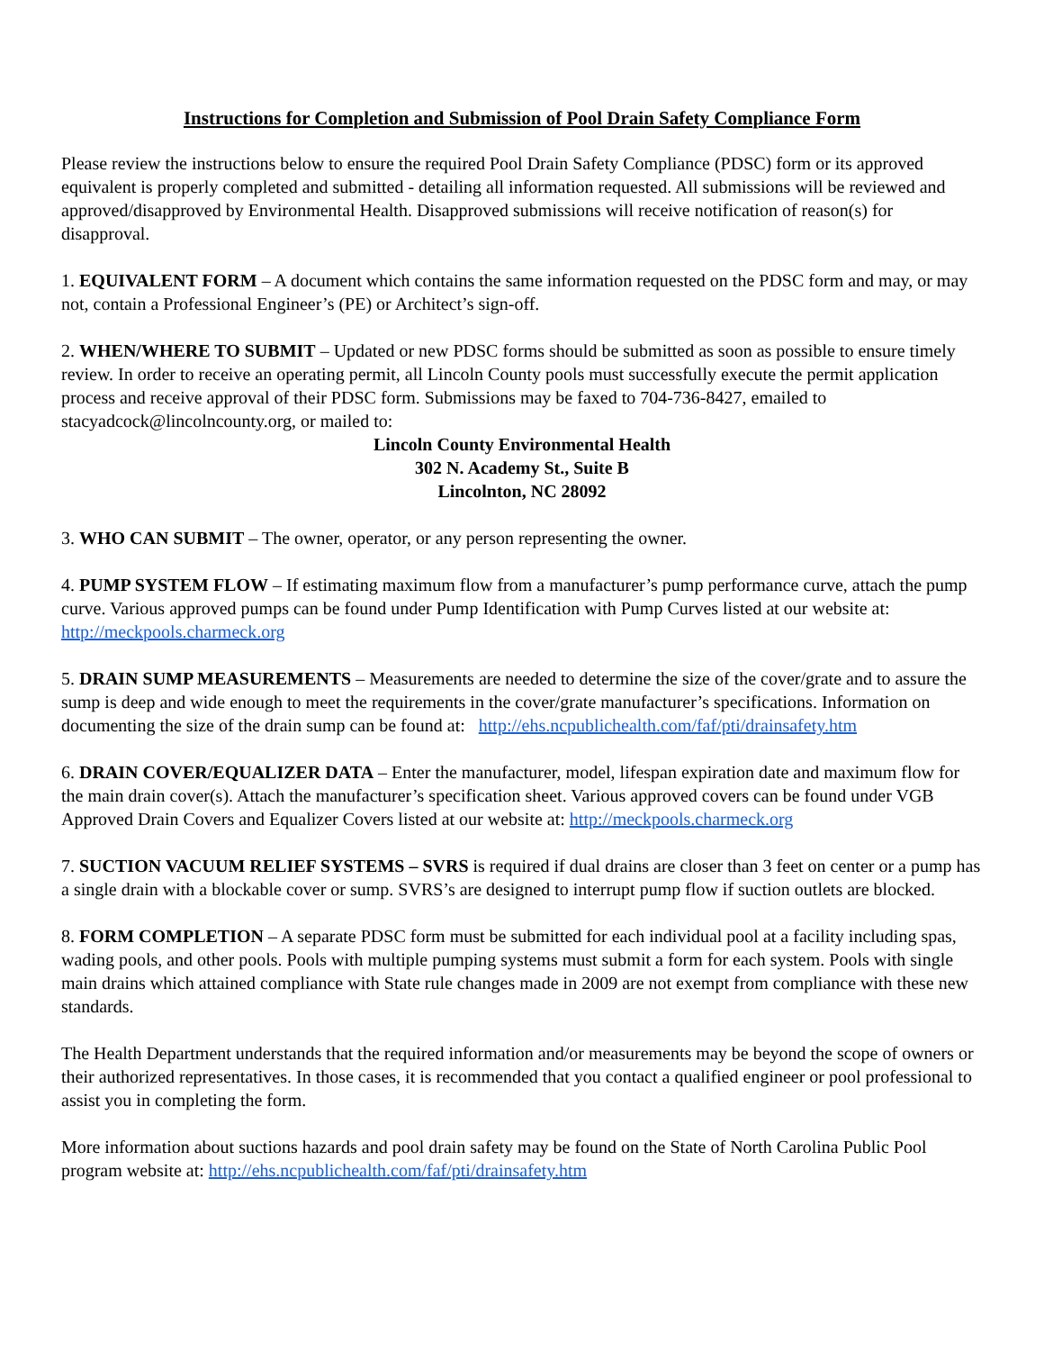Instructions for Completion and Submission of Pool Drain Safety Compliance Form
Please review the instructions below to ensure the required Pool Drain Safety Compliance (PDSC) form or its approved equivalent is properly completed and submitted - detailing all information requested. All submissions will be reviewed and approved/disapproved by Environmental Health. Disapproved submissions will receive notification of reason(s) for disapproval.
1. EQUIVALENT FORM – A document which contains the same information requested on the PDSC form and may, or may not, contain a Professional Engineer’s (PE) or Architect’s sign-off.
2. WHEN/WHERE TO SUBMIT – Updated or new PDSC forms should be submitted as soon as possible to ensure timely review. In order to receive an operating permit, all Lincoln County pools must successfully execute the permit application process and receive approval of their PDSC form. Submissions may be faxed to 704-736-8427, emailed to stacyadcock@lincolncounty.org, or mailed to:
Lincoln County Environmental Health
302 N. Academy St., Suite B
Lincolnton, NC 28092
3. WHO CAN SUBMIT – The owner, operator, or any person representing the owner.
4. PUMP SYSTEM FLOW – If estimating maximum flow from a manufacturer’s pump performance curve, attach the pump curve. Various approved pumps can be found under Pump Identification with Pump Curves listed at our website at: http://meckpools.charmeck.org
5. DRAIN SUMP MEASUREMENTS – Measurements are needed to determine the size of the cover/grate and to assure the sump is deep and wide enough to meet the requirements in the cover/grate manufacturer’s specifications. Information on documenting the size of the drain sump can be found at: http://ehs.ncpublichealth.com/faf/pti/drainsafety.htm
6. DRAIN COVER/EQUALIZER DATA – Enter the manufacturer, model, lifespan expiration date and maximum flow for the main drain cover(s). Attach the manufacturer’s specification sheet. Various approved covers can be found under VGB Approved Drain Covers and Equalizer Covers listed at our website at: http://meckpools.charmeck.org
7. SUCTION VACUUM RELIEF SYSTEMS – SVRS is required if dual drains are closer than 3 feet on center or a pump has a single drain with a blockable cover or sump. SVRS’s are designed to interrupt pump flow if suction outlets are blocked.
8. FORM COMPLETION – A separate PDSC form must be submitted for each individual pool at a facility including spas, wading pools, and other pools. Pools with multiple pumping systems must submit a form for each system. Pools with single main drains which attained compliance with State rule changes made in 2009 are not exempt from compliance with these new standards.
The Health Department understands that the required information and/or measurements may be beyond the scope of owners or their authorized representatives. In those cases, it is recommended that you contact a qualified engineer or pool professional to assist you in completing the form.
More information about suctions hazards and pool drain safety may be found on the State of North Carolina Public Pool program website at: http://ehs.ncpublichealth.com/faf/pti/drainsafety.htm